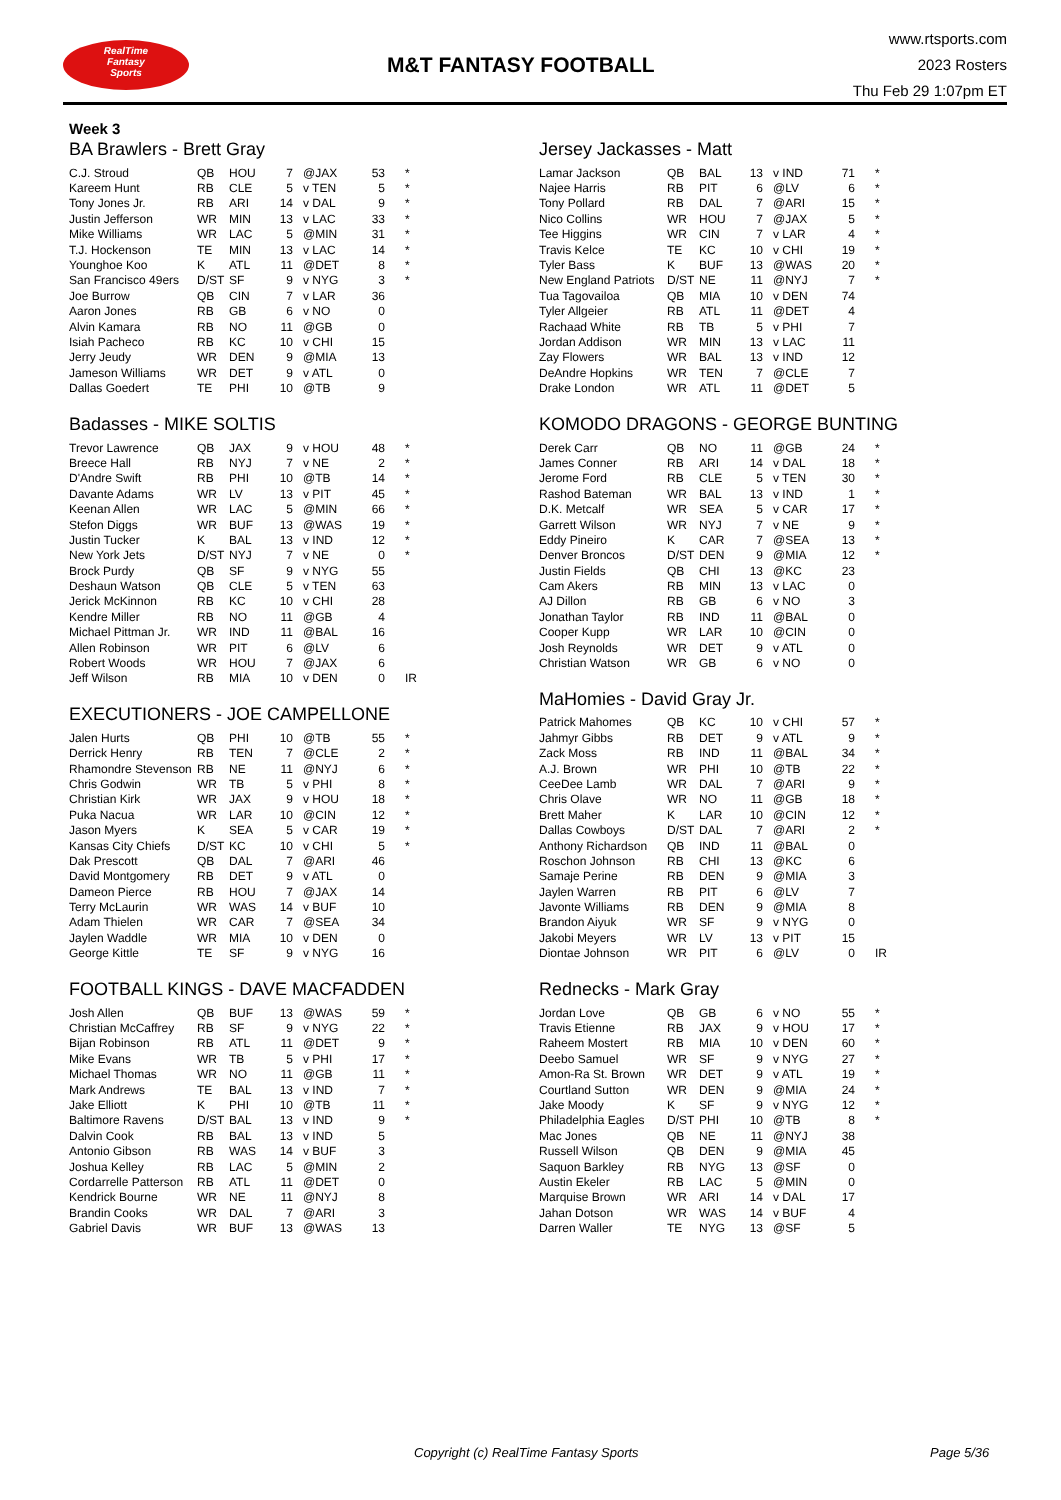RealTime
Fantasy
Sports
M&T FANTASY FOOTBALL
www.rtsports.com
2023 Rosters
Thu Feb 29 1:07pm ET
Week 3
BA Brawlers - Brett Gray
| C.J. Stroud | QB | HOU | 7 | @JAX | 53 | * |
| Kareem Hunt | RB | CLE | 5 | v TEN | 5 | * |
| Tony Jones Jr. | RB | ARI | 14 | v DAL | 9 | * |
| Justin Jefferson | WR | MIN | 13 | v LAC | 33 | * |
| Mike Williams | WR | LAC | 5 | @MIN | 31 | * |
| T.J. Hockenson | TE | MIN | 13 | v LAC | 14 | * |
| Younghoe Koo | K | ATL | 11 | @DET | 8 | * |
| San Francisco 49ers | D/ST | SF | 9 | v NYG | 3 | * |
| Joe Burrow | QB | CIN | 7 | v LAR | 36 | |
| Aaron Jones | RB | GB | 6 | v NO | 0 | |
| Alvin Kamara | RB | NO | 11 | @GB | 0 | |
| Isiah Pacheco | RB | KC | 10 | v CHI | 15 | |
| Jerry Jeudy | WR | DEN | 9 | @MIA | 13 | |
| Jameson Williams | WR | DET | 9 | v ATL | 0 | |
| Dallas Goedert | TE | PHI | 10 | @TB | 9 | |
Badasses - MIKE SOLTIS
| Trevor Lawrence | QB | JAX | 9 | v HOU | 48 | * |
| Breece Hall | RB | NYJ | 7 | v NE | 2 | * |
| D'Andre Swift | RB | PHI | 10 | @TB | 14 | * |
| Davante Adams | WR | LV | 13 | v PIT | 45 | * |
| Keenan Allen | WR | LAC | 5 | @MIN | 66 | * |
| Stefon Diggs | WR | BUF | 13 | @WAS | 19 | * |
| Justin Tucker | K | BAL | 13 | v IND | 12 | * |
| New York Jets | D/ST | NYJ | 7 | v NE | 0 | * |
| Brock Purdy | QB | SF | 9 | v NYG | 55 | |
| Deshaun Watson | QB | CLE | 5 | v TEN | 63 | |
| Jerick McKinnon | RB | KC | 10 | v CHI | 28 | |
| Kendre Miller | RB | NO | 11 | @GB | 4 | |
| Michael Pittman Jr. | WR | IND | 11 | @BAL | 16 | |
| Allen Robinson | WR | PIT | 6 | @LV | 6 | |
| Robert Woods | WR | HOU | 7 | @JAX | 6 | |
| Jeff Wilson | RB | MIA | 10 | v DEN | 0 | IR |
EXECUTIONERS - JOE CAMPELLONE
| Jalen Hurts | QB | PHI | 10 | @TB | 55 | * |
| Derrick Henry | RB | TEN | 7 | @CLE | 2 | * |
| Rhamondre Stevenson | RB | NE | 11 | @NYJ | 6 | * |
| Chris Godwin | WR | TB | 5 | v PHI | 8 | * |
| Christian Kirk | WR | JAX | 9 | v HOU | 18 | * |
| Puka Nacua | WR | LAR | 10 | @CIN | 12 | * |
| Jason Myers | K | SEA | 5 | v CAR | 19 | * |
| Kansas City Chiefs | D/ST | KC | 10 | v CHI | 5 | * |
| Dak Prescott | QB | DAL | 7 | @ARI | 46 | |
| David Montgomery | RB | DET | 9 | v ATL | 0 | |
| Dameon Pierce | RB | HOU | 7 | @JAX | 14 | |
| Terry McLaurin | WR | WAS | 14 | v BUF | 10 | |
| Adam Thielen | WR | CAR | 7 | @SEA | 34 | |
| Jaylen Waddle | WR | MIA | 10 | v DEN | 0 | |
| George Kittle | TE | SF | 9 | v NYG | 16 | |
FOOTBALL KINGS - DAVE MACFADDEN
| Josh Allen | QB | BUF | 13 | @WAS | 59 | * |
| Christian McCaffrey | RB | SF | 9 | v NYG | 22 | * |
| Bijan Robinson | RB | ATL | 11 | @DET | 9 | * |
| Mike Evans | WR | TB | 5 | v PHI | 17 | * |
| Michael Thomas | WR | NO | 11 | @GB | 11 | * |
| Mark Andrews | TE | BAL | 13 | v IND | 7 | * |
| Jake Elliott | K | PHI | 10 | @TB | 11 | * |
| Baltimore Ravens | D/ST | BAL | 13 | v IND | 9 | * |
| Dalvin Cook | RB | BAL | 13 | v IND | 5 | |
| Antonio Gibson | RB | WAS | 14 | v BUF | 3 | |
| Joshua Kelley | RB | LAC | 5 | @MIN | 2 | |
| Cordarrelle Patterson | RB | ATL | 11 | @DET | 0 | |
| Kendrick Bourne | WR | NE | 11 | @NYJ | 8 | |
| Brandin Cooks | WR | DAL | 7 | @ARI | 3 | |
| Gabriel Davis | WR | BUF | 13 | @WAS | 13 | |
Jersey Jackasses - Matt
| Lamar Jackson | QB | BAL | 13 | v IND | 71 | * |
| Najee Harris | RB | PIT | 6 | @LV | 6 | * |
| Tony Pollard | RB | DAL | 7 | @ARI | 15 | * |
| Nico Collins | WR | HOU | 7 | @JAX | 5 | * |
| Tee Higgins | WR | CIN | 7 | v LAR | 4 | * |
| Travis Kelce | TE | KC | 10 | v CHI | 19 | * |
| Tyler Bass | K | BUF | 13 | @WAS | 20 | * |
| New England Patriots | D/ST | NE | 11 | @NYJ | 7 | * |
| Tua Tagovailoa | QB | MIA | 10 | v DEN | 74 | |
| Tyler Allgeier | RB | ATL | 11 | @DET | 4 | |
| Rachaad White | RB | TB | 5 | v PHI | 7 | |
| Jordan Addison | WR | MIN | 13 | v LAC | 11 | |
| Zay Flowers | WR | BAL | 13 | v IND | 12 | |
| DeAndre Hopkins | WR | TEN | 7 | @CLE | 7 | |
| Drake London | WR | ATL | 11 | @DET | 5 | |
KOMODO DRAGONS - GEORGE BUNTING
| Derek Carr | QB | NO | 11 | @GB | 24 | * |
| James Conner | RB | ARI | 14 | v DAL | 18 | * |
| Jerome Ford | RB | CLE | 5 | v TEN | 30 | * |
| Rashod Bateman | WR | BAL | 13 | v IND | 1 | * |
| D.K. Metcalf | WR | SEA | 5 | v CAR | 17 | * |
| Garrett Wilson | WR | NYJ | 7 | v NE | 9 | * |
| Eddy Pineiro | K | CAR | 7 | @SEA | 13 | * |
| Denver Broncos | D/ST | DEN | 9 | @MIA | 12 | * |
| Justin Fields | QB | CHI | 13 | @KC | 23 | |
| Cam Akers | RB | MIN | 13 | v LAC | 0 | |
| AJ Dillon | RB | GB | 6 | v NO | 3 | |
| Jonathan Taylor | RB | IND | 11 | @BAL | 0 | |
| Cooper Kupp | WR | LAR | 10 | @CIN | 0 | |
| Josh Reynolds | WR | DET | 9 | v ATL | 0 | |
| Christian Watson | WR | GB | 6 | v NO | 0 | |
MaHomies - David Gray Jr.
| Patrick Mahomes | QB | KC | 10 | v CHI | 57 | * |
| Jahmyr Gibbs | RB | DET | 9 | v ATL | 9 | * |
| Zack Moss | RB | IND | 11 | @BAL | 34 | * |
| A.J. Brown | WR | PHI | 10 | @TB | 22 | * |
| CeeDee Lamb | WR | DAL | 7 | @ARI | 9 | * |
| Chris Olave | WR | NO | 11 | @GB | 18 | * |
| Brett Maher | K | LAR | 10 | @CIN | 12 | * |
| Dallas Cowboys | D/ST | DAL | 7 | @ARI | 2 | * |
| Anthony Richardson | QB | IND | 11 | @BAL | 0 | |
| Roschon Johnson | RB | CHI | 13 | @KC | 6 | |
| Samaje Perine | RB | DEN | 9 | @MIA | 3 | |
| Jaylen Warren | RB | PIT | 6 | @LV | 7 | |
| Javonte Williams | RB | DEN | 9 | @MIA | 8 | |
| Brandon Aiyuk | WR | SF | 9 | v NYG | 0 | |
| Jakobi Meyers | WR | LV | 13 | v PIT | 15 | |
| Diontae Johnson | WR | PIT | 6 | @LV | 0 | IR |
Rednecks - Mark Gray
| Jordan Love | QB | GB | 6 | v NO | 55 | * |
| Travis Etienne | RB | JAX | 9 | v HOU | 17 | * |
| Raheem Mostert | RB | MIA | 10 | v DEN | 60 | * |
| Deebo Samuel | WR | SF | 9 | v NYG | 27 | * |
| Amon-Ra St. Brown | WR | DET | 9 | v ATL | 19 | * |
| Courtland Sutton | WR | DEN | 9 | @MIA | 24 | * |
| Jake Moody | K | SF | 9 | v NYG | 12 | * |
| Philadelphia Eagles | D/ST | PHI | 10 | @TB | 8 | * |
| Mac Jones | QB | NE | 11 | @NYJ | 38 | |
| Russell Wilson | QB | DEN | 9 | @MIA | 45 | |
| Saquon Barkley | RB | NYG | 13 | @SF | 0 | |
| Austin Ekeler | RB | LAC | 5 | @MIN | 0 | |
| Marquise Brown | WR | ARI | 14 | v DAL | 17 | |
| Jahan Dotson | WR | WAS | 14 | v BUF | 4 | |
| Darren Waller | TE | NYG | 13 | @SF | 5 | |
Copyright (c) RealTime Fantasy Sports Page 5/36